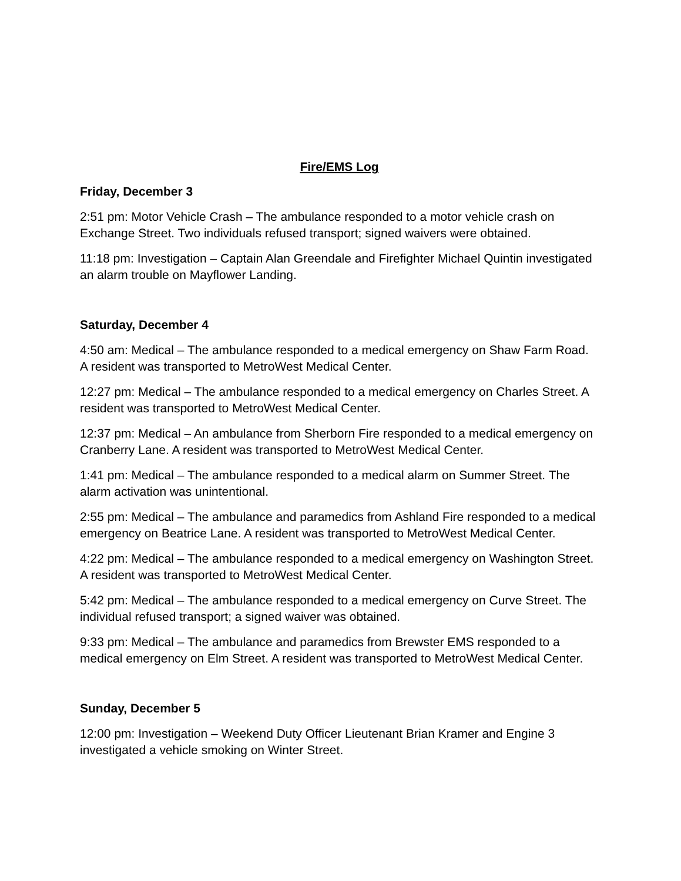Fire/EMS Log
Friday, December 3
2:51 pm: Motor Vehicle Crash – The ambulance responded to a motor vehicle crash on Exchange Street. Two individuals refused transport; signed waivers were obtained.
11:18 pm: Investigation – Captain Alan Greendale and Firefighter Michael Quintin investigated an alarm trouble on Mayflower Landing.
Saturday, December 4
4:50 am: Medical – The ambulance responded to a medical emergency on Shaw Farm Road. A resident was transported to MetroWest Medical Center.
12:27 pm: Medical – The ambulance responded to a medical emergency on Charles Street. A resident was transported to MetroWest Medical Center.
12:37 pm: Medical – An ambulance from Sherborn Fire responded to a medical emergency on Cranberry Lane. A resident was transported to MetroWest Medical Center.
1:41 pm: Medical – The ambulance responded to a medical alarm on Summer Street. The alarm activation was unintentional.
2:55 pm: Medical – The ambulance and paramedics from Ashland Fire responded to a medical emergency on Beatrice Lane. A resident was transported to MetroWest Medical Center.
4:22 pm: Medical – The ambulance responded to a medical emergency on Washington Street. A resident was transported to MetroWest Medical Center.
5:42 pm: Medical – The ambulance responded to a medical emergency on Curve Street. The individual refused transport; a signed waiver was obtained.
9:33 pm: Medical – The ambulance and paramedics from Brewster EMS responded to a medical emergency on Elm Street. A resident was transported to MetroWest Medical Center.
Sunday, December 5
12:00 pm: Investigation – Weekend Duty Officer Lieutenant Brian Kramer and Engine 3 investigated a vehicle smoking on Winter Street.